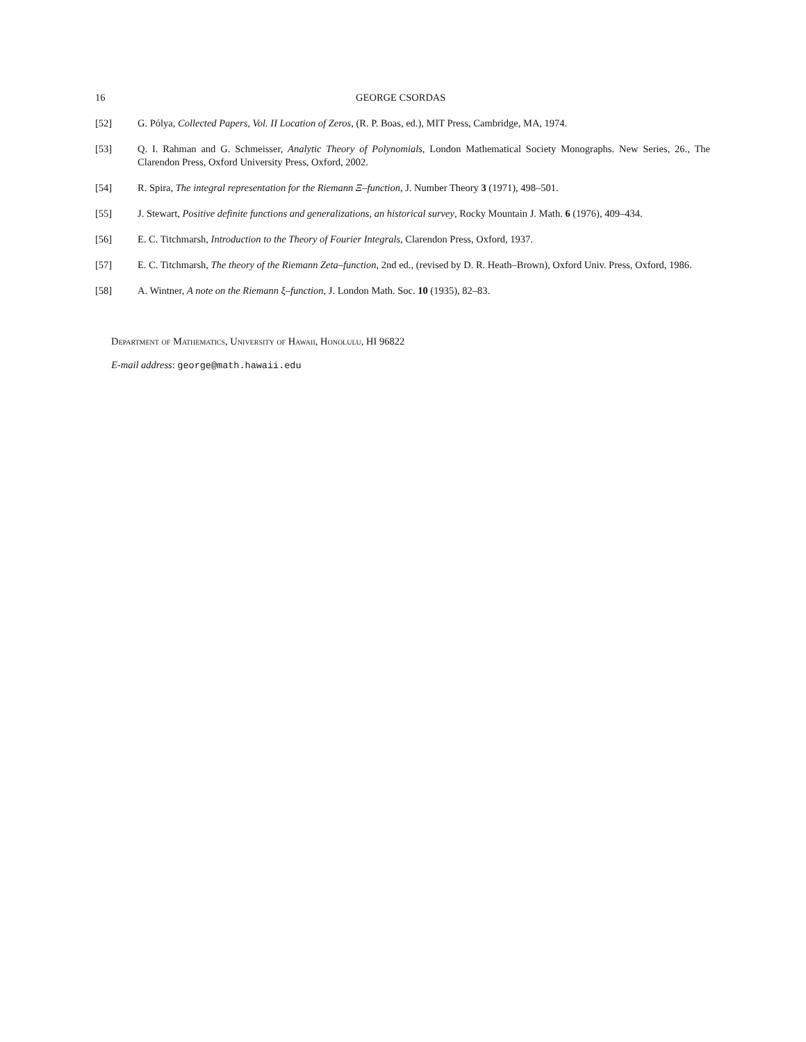16 GEORGE CSORDAS
[52] G. Pólya, Collected Papers, Vol. II Location of Zeros, (R. P. Boas, ed.), MIT Press, Cambridge, MA, 1974.
[53] Q. I. Rahman and G. Schmeisser, Analytic Theory of Polynomials, London Mathematical Society Monographs. New Series, 26., The Clarendon Press, Oxford University Press, Oxford, 2002.
[54] R. Spira, The integral representation for the Riemann Ξ–function, J. Number Theory 3 (1971), 498–501.
[55] J. Stewart, Positive definite functions and generalizations, an historical survey, Rocky Mountain J. Math. 6 (1976), 409–434.
[56] E. C. Titchmarsh, Introduction to the Theory of Fourier Integrals, Clarendon Press, Oxford, 1937.
[57] E. C. Titchmarsh, The theory of the Riemann Zeta–function, 2nd ed., (revised by D. R. Heath–Brown), Oxford Univ. Press, Oxford, 1986.
[58] A. Wintner, A note on the Riemann ξ–function, J. London Math. Soc. 10 (1935), 82–83.
Department of Mathematics, University of Hawaii, Honolulu, HI 96822
E-mail address: george@math.hawaii.edu